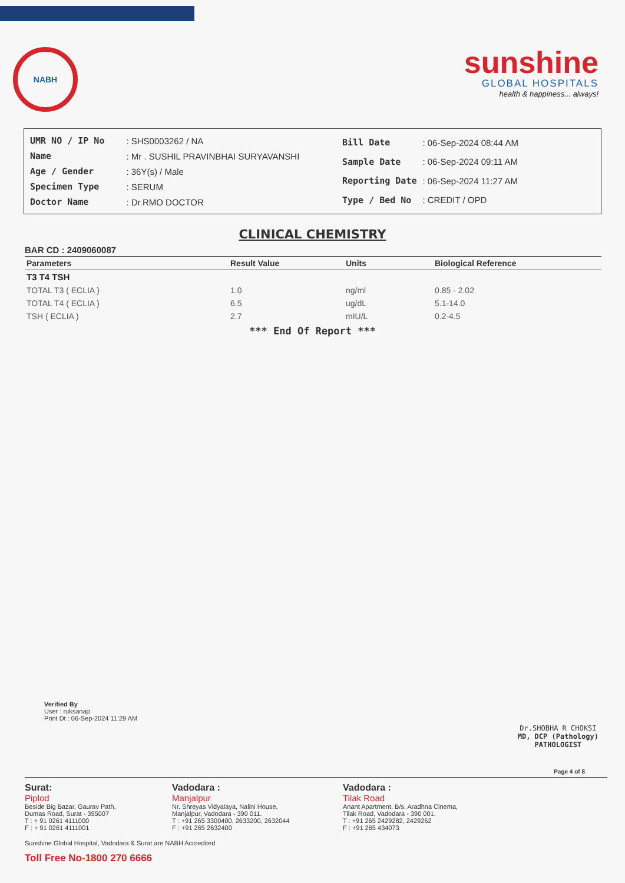NABH
sunshine
GLOBAL HOSPITALS
health & happiness... always!
| UMR NO / IP No | : SHS0003262 / NA |
| Name | : Mr . SUSHIL PRAVINBHAI SURYAVANSHI |
| Age / Gender | : 36Y(s) / Male |
| Specimen Type | : SERUM |
| Doctor Name | : Dr.RMO DOCTOR |
| Bill Date | : 06-Sep-2024 08:44 AM |
| Sample Date | : 06-Sep-2024 09:11 AM |
| Reporting Date | : 06-Sep-2024 11:27 AM |
| Type / Bed No | : CREDIT / OPD |
CLINICAL CHEMISTRY
BAR CD : 2409060087
| Parameters | Result Value | Units | Biological Reference |
| --- | --- | --- | --- |
| T3 T4 TSH | | | |
| TOTAL T3 ( ECLIA ) | 1.0 | ng/ml | 0.85 - 2.02 |
| TOTAL T4 ( ECLIA ) | 6.5 | ug/dL | 5.1-14.0 |
| TSH ( ECLIA ) | 2.7 | mIU/L | 0.2-4.5 |
*** End Of Report ***
Verified By
User : ruksanap
Print Dt : 06-Sep-2024 11:29 AM
Dr.SHOBHA R CHOKSI
MD, DCP (Pathology)
PATHOLOGIST
Page 4 of 8
Surat:
Piplod
Beside Big Bazar, Gaurav Path,
Dumas Road, Surat - 395007
T : + 91 0261 4111000
F : + 91 0261 4111001
Vadodara :
Manjalpur
Nr. Shreyas Vidyalaya, Nalini House,
Manjalpur, Vadodara - 390 011.
T : +91 265 3300400, 2633200, 2632044
F : +91 265 2632400
Vadodara :
Tilak Road
Anant Apartment, B/s. Aradhna Cinema,
Tilak Road, Vadodara - 390 001.
T : +91 265 2429282, 2429262
F : +91 265 434073
Sunshine Global Hospital, Vadodara & Surat are NABH Accredited
Toll Free No-1800 270 6666